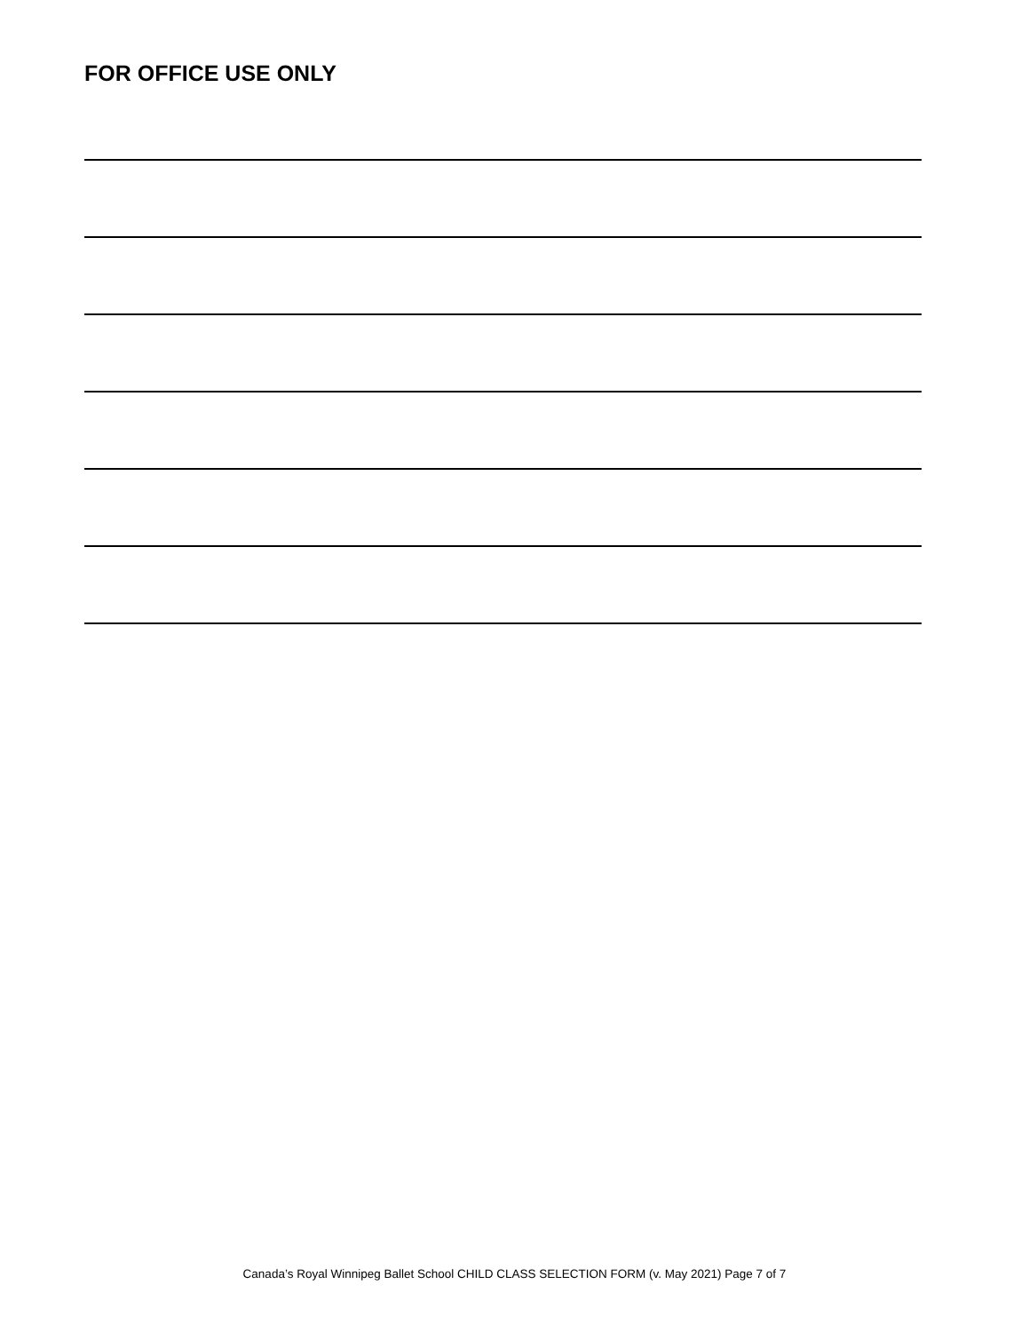FOR OFFICE USE ONLY
Canada’s Royal Winnipeg Ballet School CHILD CLASS SELECTION FORM (v. May 2021) Page 7 of 7